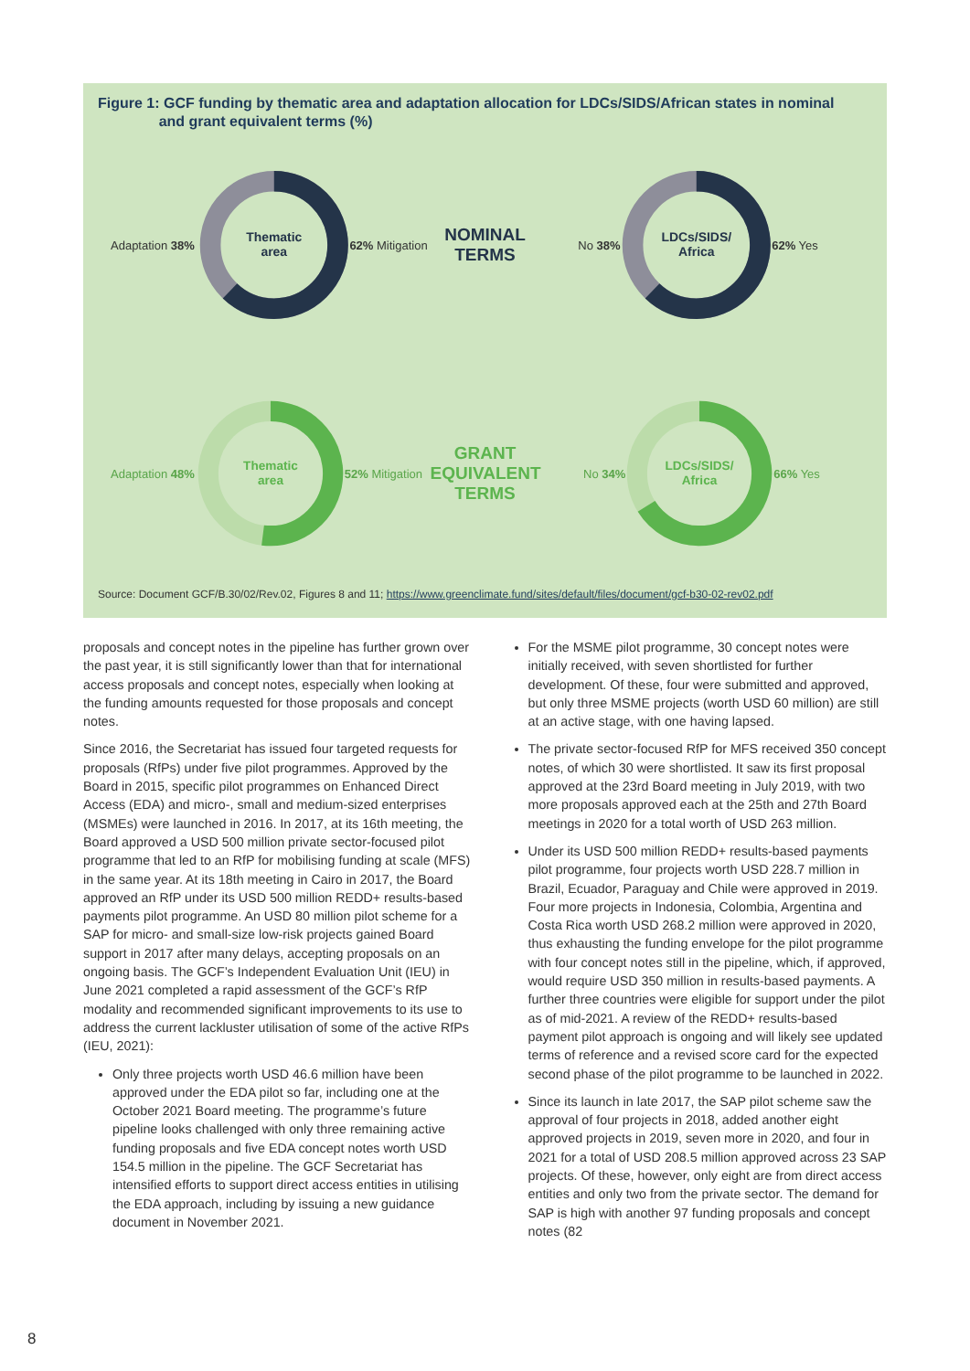Figure 1: GCF funding by thematic area and adaptation allocation for LDCs/SIDS/African states in nominal
and grant equivalent terms (%)
Adaptation 38%
Thematic
area
62% Mitigation NOMINAL
TERMS No 38%
LDCs/SIDS/
Africa
62% Yes
Adaptation 48%
Thematic
area
52% Mitigation GRANT
EQUIVALENT
TERMS No 34%
LDCs/SIDS/
Africa
66% Yes
Source: Document GCF/B.30/02/Rev.02, Figures 8 and 11; https://www.greenclimate.fund/sites/default/files/document/gcf-b30-02-rev02.pdf
proposals and concept notes in the pipeline has further grown over the past year, it is still significantly lower than that for international access proposals and concept notes, especially when looking at the funding amounts requested for those proposals and concept notes.
Since 2016, the Secretariat has issued four targeted requests for proposals (RfPs) under five pilot programmes. Approved by the Board in 2015, specific pilot programmes on Enhanced Direct Access (EDA) and micro-, small and medium-sized enterprises (MSMEs) were launched in 2016. In 2017, at its 16th meeting, the Board approved a USD 500 million private sector-focused pilot programme that led to an RfP for mobilising funding at scale (MFS) in the same year. At its 18th meeting in Cairo in 2017, the Board approved an RfP under its USD 500 million REDD+ results-based payments pilot programme. An USD 80 million pilot scheme for a SAP for micro- and small-size low-risk projects gained Board support in 2017 after many delays, accepting proposals on an ongoing basis. The GCF’s Independent Evaluation Unit (IEU) in June 2021 completed a rapid assessment of the GCF’s RfP modality and recommended significant improvements to its use to address the current lackluster utilisation of some of the active RfPs (IEU, 2021):
Only three projects worth USD 46.6 million have been approved under the EDA pilot so far, including one at the October 2021 Board meeting. The programme’s future pipeline looks challenged with only three remaining active funding proposals and five EDA concept notes worth USD 154.5 million in the pipeline. The GCF Secretariat has intensified efforts to support direct access entities in utilising the EDA approach, including by issuing a new guidance document in November 2021.
For the MSME pilot programme, 30 concept notes were initially received, with seven shortlisted for further development. Of these, four were submitted and approved, but only three MSME projects (worth USD 60 million) are still at an active stage, with one having lapsed.
The private sector-focused RfP for MFS received 350 concept notes, of which 30 were shortlisted. It saw its first proposal approved at the 23rd Board meeting in July 2019, with two more proposals approved each at the 25th and 27th Board meetings in 2020 for a total worth of USD 263 million.
Under its USD 500 million REDD+ results-based payments pilot programme, four projects worth USD 228.7 million in Brazil, Ecuador, Paraguay and Chile were approved in 2019. Four more projects in Indonesia, Colombia, Argentina and Costa Rica worth USD 268.2 million were approved in 2020, thus exhausting the funding envelope for the pilot programme with four concept notes still in the pipeline, which, if approved, would require USD 350 million in results-based payments. A further three countries were eligible for support under the pilot as of mid-2021. A review of the REDD+ results-based payment pilot approach is ongoing and will likely see updated terms of reference and a revised score card for the expected second phase of the pilot programme to be launched in 2022.
Since its launch in late 2017, the SAP pilot scheme saw the approval of four projects in 2018, added another eight approved projects in 2019, seven more in 2020, and four in 2021 for a total of USD 208.5 million approved across 23 SAP projects. Of these, however, only eight are from direct access entities and only two from the private sector. The demand for SAP is high with another 97 funding proposals and concept notes (82
8